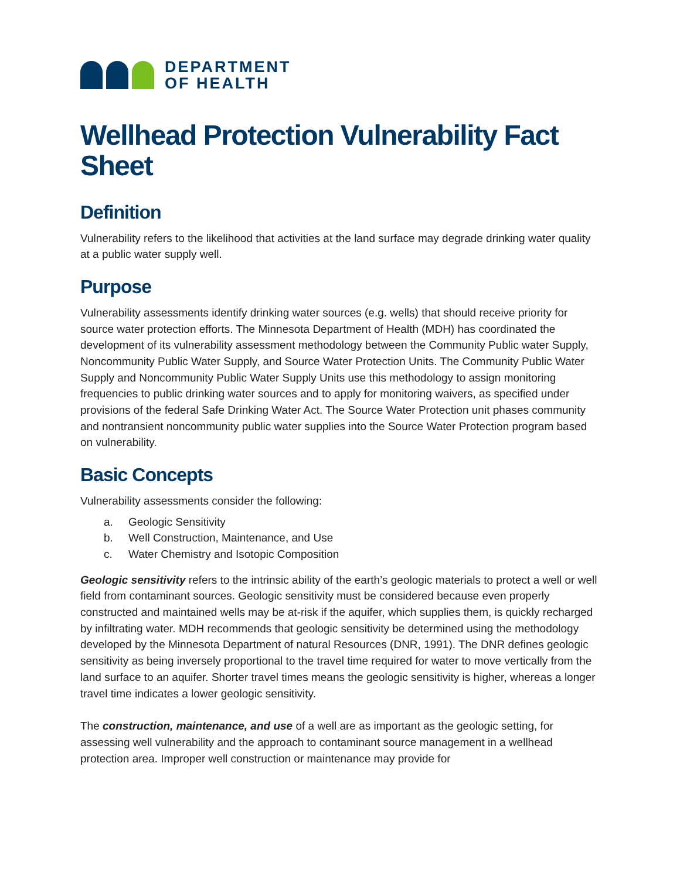DEPARTMENT
OF HEALTH
Wellhead Protection Vulnerability Fact Sheet
Definition
Vulnerability refers to the likelihood that activities at the land surface may degrade drinking water quality at a public water supply well.
Purpose
Vulnerability assessments identify drinking water sources (e.g. wells) that should receive priority for source water protection efforts. The Minnesota Department of Health (MDH) has coordinated the development of its vulnerability assessment methodology between the Community Public water Supply, Noncommunity Public Water Supply, and Source Water Protection Units. The Community Public Water Supply and Noncommunity Public Water Supply Units use this methodology to assign monitoring frequencies to public drinking water sources and to apply for monitoring waivers, as specified under provisions of the federal Safe Drinking Water Act. The Source Water Protection unit phases community and nontransient noncommunity public water supplies into the Source Water Protection program based on vulnerability.
Basic Concepts
Vulnerability assessments consider the following:
a. Geologic Sensitivity
b. Well Construction, Maintenance, and Use
c. Water Chemistry and Isotopic Composition
Geologic sensitivity refers to the intrinsic ability of the earth’s geologic materials to protect a well or well field from contaminant sources. Geologic sensitivity must be considered because even properly constructed and maintained wells may be at-risk if the aquifer, which supplies them, is quickly recharged by infiltrating water. MDH recommends that geologic sensitivity be determined using the methodology developed by the Minnesota Department of natural Resources (DNR, 1991). The DNR defines geologic sensitivity as being inversely proportional to the travel time required for water to move vertically from the land surface to an aquifer. Shorter travel times means the geologic sensitivity is higher, whereas a longer travel time indicates a lower geologic sensitivity.
The construction, maintenance, and use of a well are as important as the geologic setting, for assessing well vulnerability and the approach to contaminant source management in a wellhead protection area. Improper well construction or maintenance may provide for